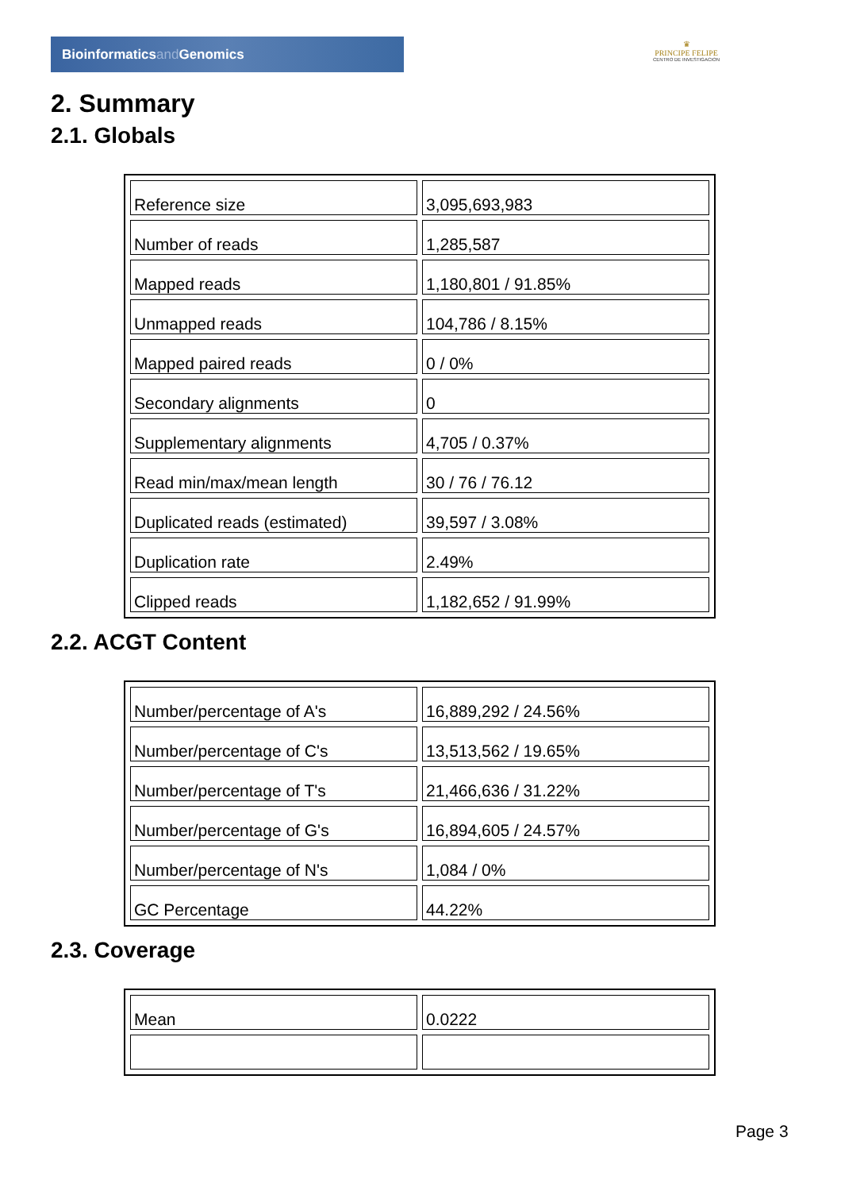Bioinformaticsand Genomics
♛
PRINCIPE FELIPE
CENTRO DE INVESTIGACION
2. Summary
2.1. Globals
| Reference size | 3,095,693,983 |
| Number of reads | 1,285,587 |
| Mapped reads | 1,180,801 / 91.85% |
| Unmapped reads | 104,786 / 8.15% |
| Mapped paired reads | 0 / 0% |
| Secondary alignments | 0 |
| Supplementary alignments | 4,705 / 0.37% |
| Read min/max/mean length | 30 / 76 / 76.12 |
| Duplicated reads (estimated) | 39,597 / 3.08% |
| Duplication rate | 2.49% |
| Clipped reads | 1,182,652 / 91.99% |
2.2. ACGT Content
| Number/percentage of A's | 16,889,292 / 24.56% |
| Number/percentage of C's | 13,513,562 / 19.65% |
| Number/percentage of T's | 21,466,636 / 31.22% |
| Number/percentage of G's | 16,894,605 / 24.57% |
| Number/percentage of N's | 1,084 / 0% |
| GC Percentage | 44.22% |
2.3. Coverage
| Mean | 0.0222 |
Page 3